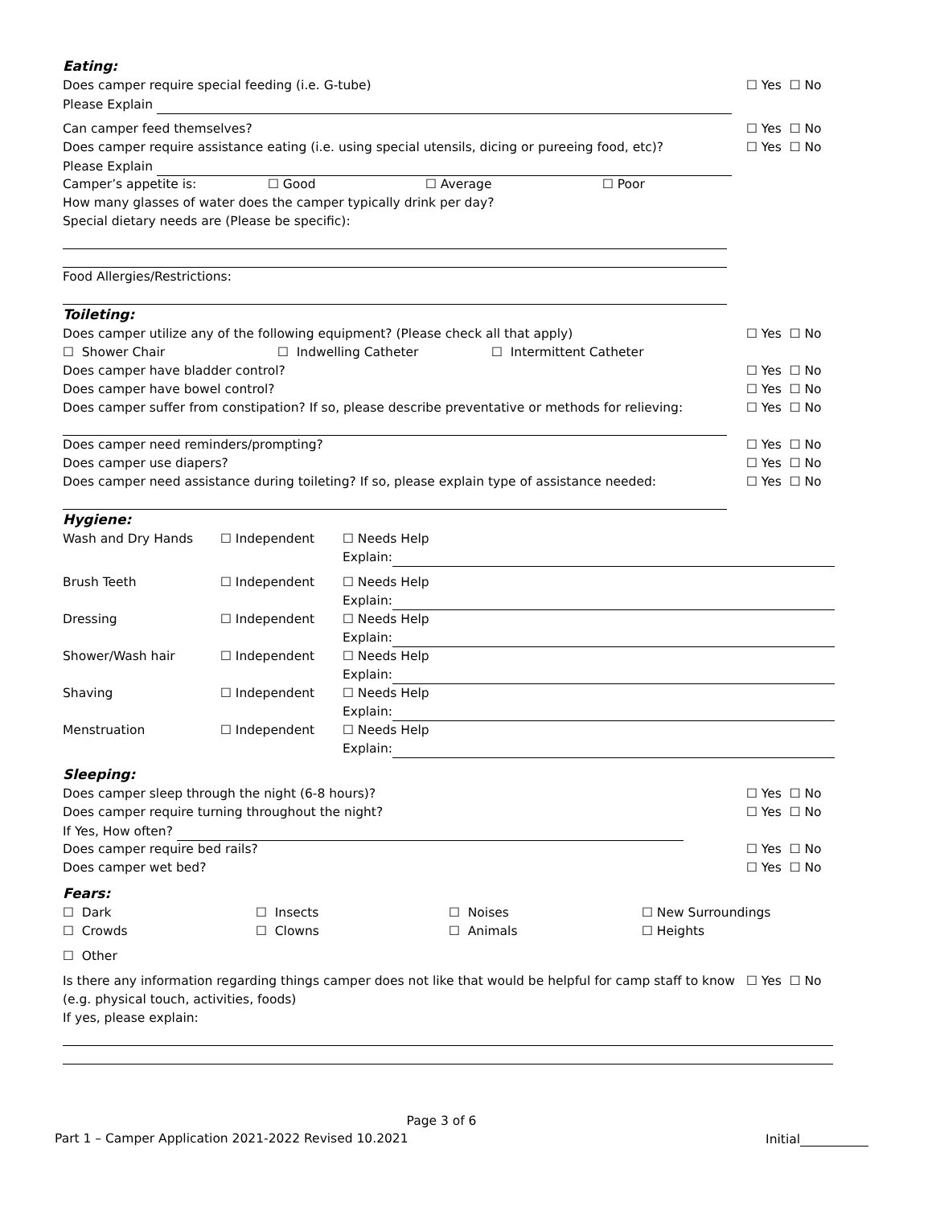Eating:
Does camper require special feeding (i.e. G-tube) ☐ Yes ☐ No
Please Explain
Can camper feed themselves? ☐ Yes ☐ No
Does camper require assistance eating (i.e. using special utensils, dicing or pureeing food, etc)? ☐ Yes ☐ No
Please Explain
Camper’s appetite is: ☐ Good ☐ Average ☐ Poor
How many glasses of water does the camper typically drink per day?
Special dietary needs are (Please be specific):
Food Allergies/Restrictions:
Toileting:
Does camper utilize any of the following equipment? (Please check all that apply) ☐ Yes ☐ No
☐ Shower Chair ☐ Indwelling Catheter ☐ Intermittent Catheter
Does camper have bladder control? ☐ Yes ☐ No
Does camper have bowel control? ☐ Yes ☐ No
Does camper suffer from constipation? If so, please describe preventative or methods for relieving: ☐ Yes ☐ No
Does camper need reminders/prompting? ☐ Yes ☐ No
Does camper use diapers? ☐ Yes ☐ No
Does camper need assistance during toileting? If so, please explain type of assistance needed: ☐ Yes ☐ No
Hygiene:
Wash and Dry Hands ☐ Independent ☐ Needs Help
Explain:
Brush Teeth ☐ Independent ☐ Needs Help
Explain:
Dressing ☐ Independent ☐ Needs Help
Explain:
Shower/Wash hair ☐ Independent ☐ Needs Help
Explain:
Shaving ☐ Independent ☐ Needs Help
Explain:
Menstruation ☐ Independent ☐ Needs Help
Explain:
Sleeping:
Does camper sleep through the night (6-8 hours)? ☐ Yes ☐ No
Does camper require turning throughout the night? ☐ Yes ☐ No
If Yes, How often?
Does camper require bed rails? ☐ Yes ☐ No
Does camper wet bed? ☐ Yes ☐ No
Fears:
☐ Dark ☐ Insects ☐ Noises ☐ New Surroundings
☐ Crowds ☐ Clowns ☐ Animals ☐ Heights
☐ Other
Is there any information regarding things camper does not like that would be helpful for camp staff to know ☐ Yes ☐ No
(e.g. physical touch, activities, foods)
If yes, please explain:
Page 3 of 6
Part 1 – Camper Application 2021-2022 Revised 10.2021 Initial